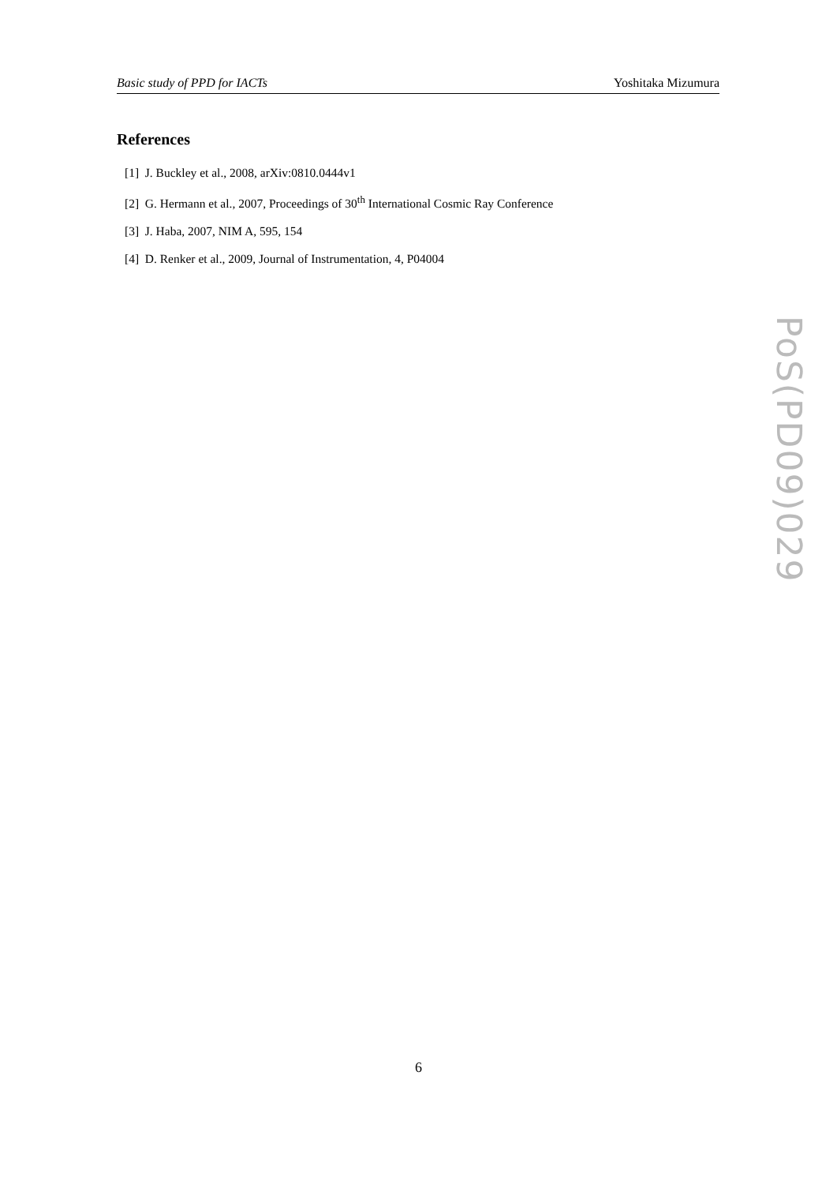Basic study of PPD for IACTs Yoshitaka Mizumura
References
[1] J. Buckley et al., 2008, arXiv:0810.0444v1
[2] G. Hermann et al., 2007, Proceedings of 30<sup>th</sup> International Cosmic Ray Conference
[3] J. Haba, 2007, NIM A, 595, 154
[4] D. Renker et al., 2009, Journal of Instrumentation, 4, P04004
PoS(PD09)029
6